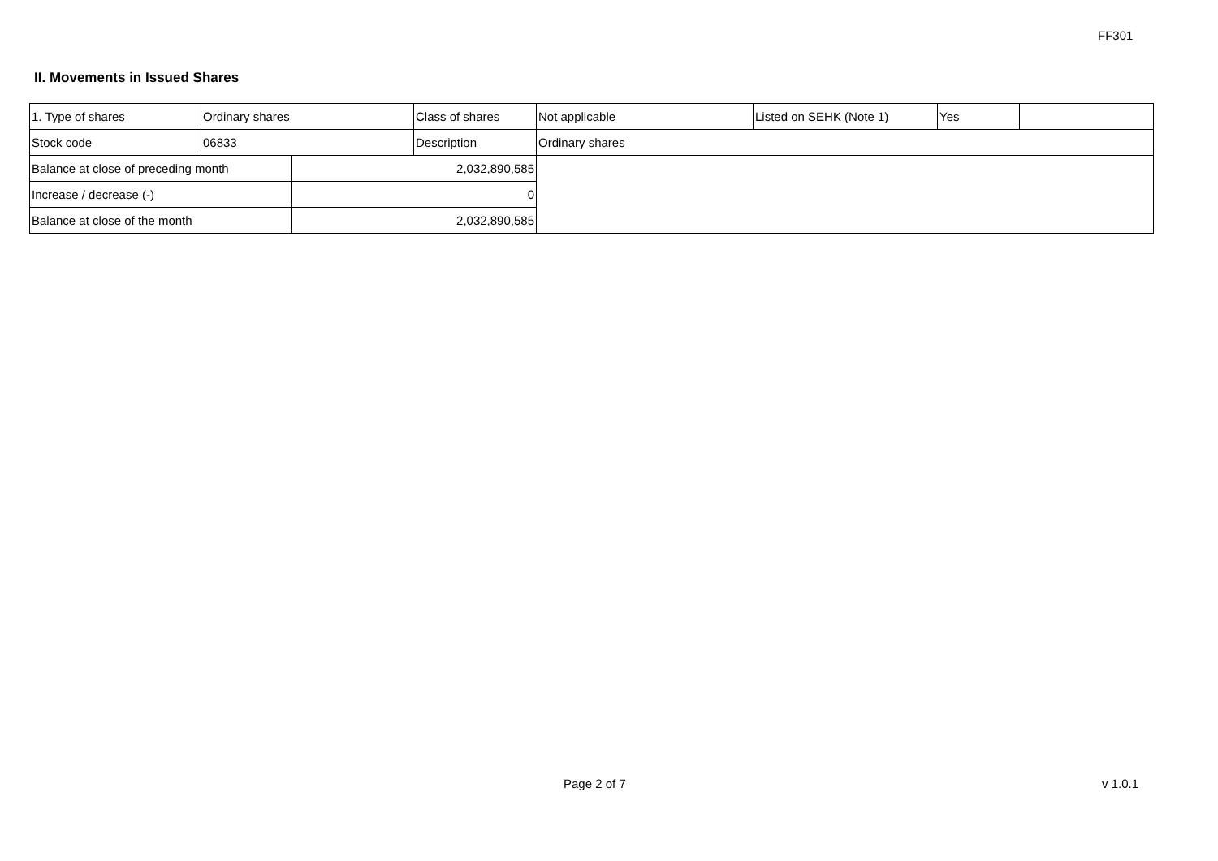FF301
II. Movements in Issued Shares
| 1. Type of shares | Ordinary shares | | Class of shares | Not applicable | Listed on SEHK (Note 1) | Yes | |
| Stock code | 06833 | | Description | Ordinary shares | | | |
| Balance at close of preceding month | | 2,032,890,585 | | | | | |
| Increase / decrease (-) | | 0 | | | | | |
| Balance at close of the month | | 2,032,890,585 | | | | | |
Page 2 of 7 v 1.0.1